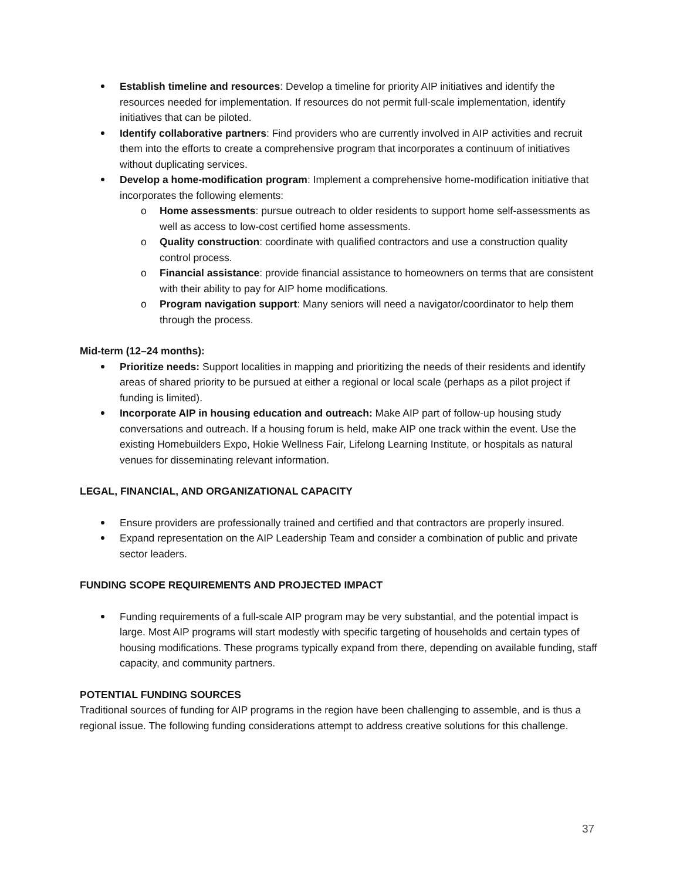Establish timeline and resources: Develop a timeline for priority AIP initiatives and identify the resources needed for implementation. If resources do not permit full-scale implementation, identify initiatives that can be piloted.
Identify collaborative partners: Find providers who are currently involved in AIP activities and recruit them into the efforts to create a comprehensive program that incorporates a continuum of initiatives without duplicating services.
Develop a home-modification program: Implement a comprehensive home-modification initiative that incorporates the following elements:
o Home assessments: pursue outreach to older residents to support home self-assessments as well as access to low-cost certified home assessments.
o Quality construction: coordinate with qualified contractors and use a construction quality control process.
o Financial assistance: provide financial assistance to homeowners on terms that are consistent with their ability to pay for AIP home modifications.
o Program navigation support: Many seniors will need a navigator/coordinator to help them through the process.
Mid-term (12–24 months):
Prioritize needs: Support localities in mapping and prioritizing the needs of their residents and identify areas of shared priority to be pursued at either a regional or local scale (perhaps as a pilot project if funding is limited).
Incorporate AIP in housing education and outreach: Make AIP part of follow-up housing study conversations and outreach. If a housing forum is held, make AIP one track within the event. Use the existing Homebuilders Expo, Hokie Wellness Fair, Lifelong Learning Institute, or hospitals as natural venues for disseminating relevant information.
LEGAL, FINANCIAL, AND ORGANIZATIONAL CAPACITY
Ensure providers are professionally trained and certified and that contractors are properly insured.
Expand representation on the AIP Leadership Team and consider a combination of public and private sector leaders.
FUNDING SCOPE REQUIREMENTS AND PROJECTED IMPACT
Funding requirements of a full-scale AIP program may be very substantial, and the potential impact is large. Most AIP programs will start modestly with specific targeting of households and certain types of housing modifications. These programs typically expand from there, depending on available funding, staff capacity, and community partners.
POTENTIAL FUNDING SOURCES
Traditional sources of funding for AIP programs in the region have been challenging to assemble, and is thus a regional issue. The following funding considerations attempt to address creative solutions for this challenge.
37